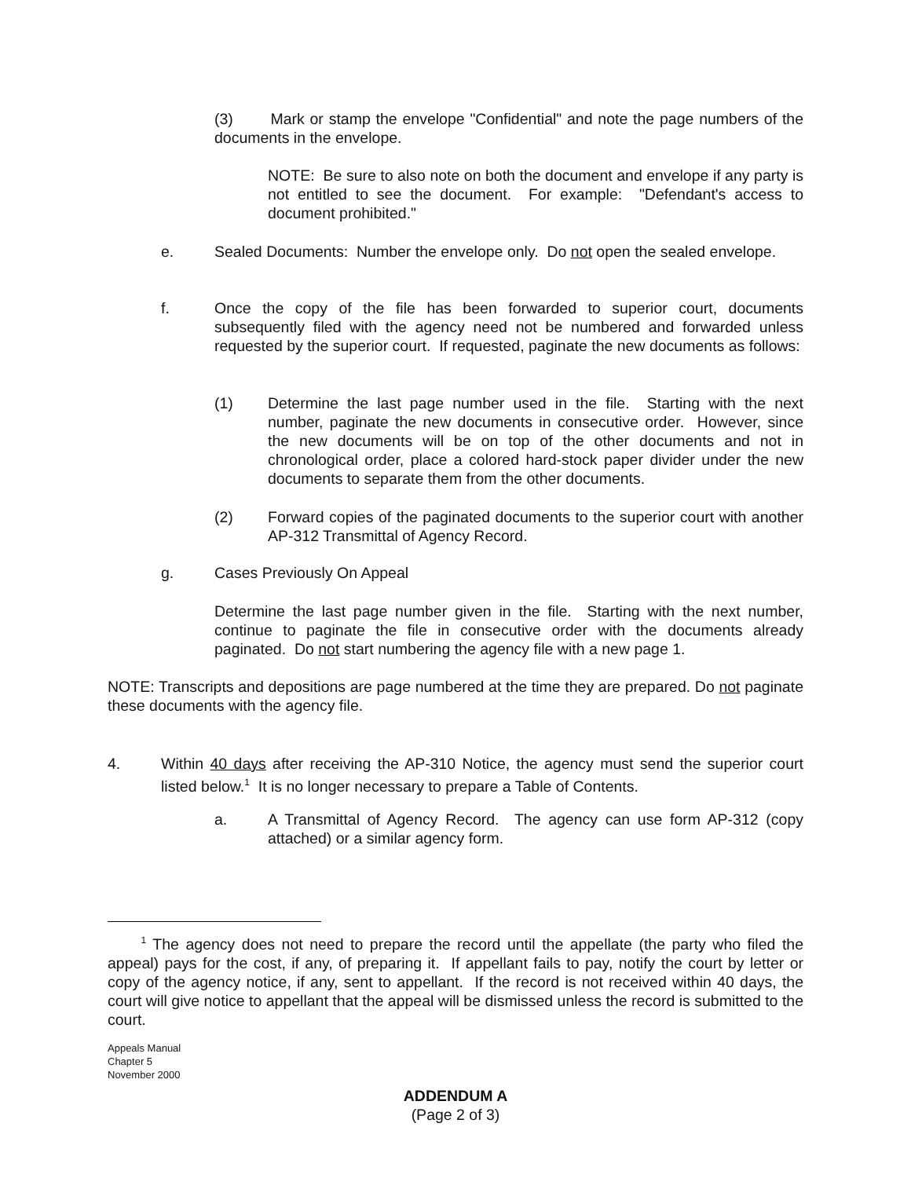(3) Mark or stamp the envelope "Confidential" and note the page numbers of the documents in the envelope.
NOTE: Be sure to also note on both the document and envelope if any party is not entitled to see the document. For example: "Defendant's access to document prohibited."
e. Sealed Documents: Number the envelope only. Do not open the sealed envelope.
f. Once the copy of the file has been forwarded to superior court, documents subsequently filed with the agency need not be numbered and forwarded unless requested by the superior court. If requested, paginate the new documents as follows:
(1) Determine the last page number used in the file. Starting with the next number, paginate the new documents in consecutive order. However, since the new documents will be on top of the other documents and not in chronological order, place a colored hard-stock paper divider under the new documents to separate them from the other documents.
(2) Forward copies of the paginated documents to the superior court with another AP-312 Transmittal of Agency Record.
g. Cases Previously On Appeal
Determine the last page number given in the file. Starting with the next number, continue to paginate the file in consecutive order with the documents already paginated. Do not start numbering the agency file with a new page 1.
NOTE: Transcripts and depositions are page numbered at the time they are prepared. Do not paginate these documents with the agency file.
4. Within 40 days after receiving the AP-310 Notice, the agency must send the superior court listed below.<sup>1</sup> It is no longer necessary to prepare a Table of Contents.
a. A Transmittal of Agency Record. The agency can use form AP-312 (copy attached) or a similar agency form.
<sup>1</sup> The agency does not need to prepare the record until the appellate (the party who filed the appeal) pays for the cost, if any, of preparing it. If appellant fails to pay, notify the court by letter or copy of the agency notice, if any, sent to appellant. If the record is not received within 40 days, the court will give notice to appellant that the appeal will be dismissed unless the record is submitted to the court.
Appeals Manual
Chapter 5
November 2000
ADDENDUM A
(Page 2 of 3)